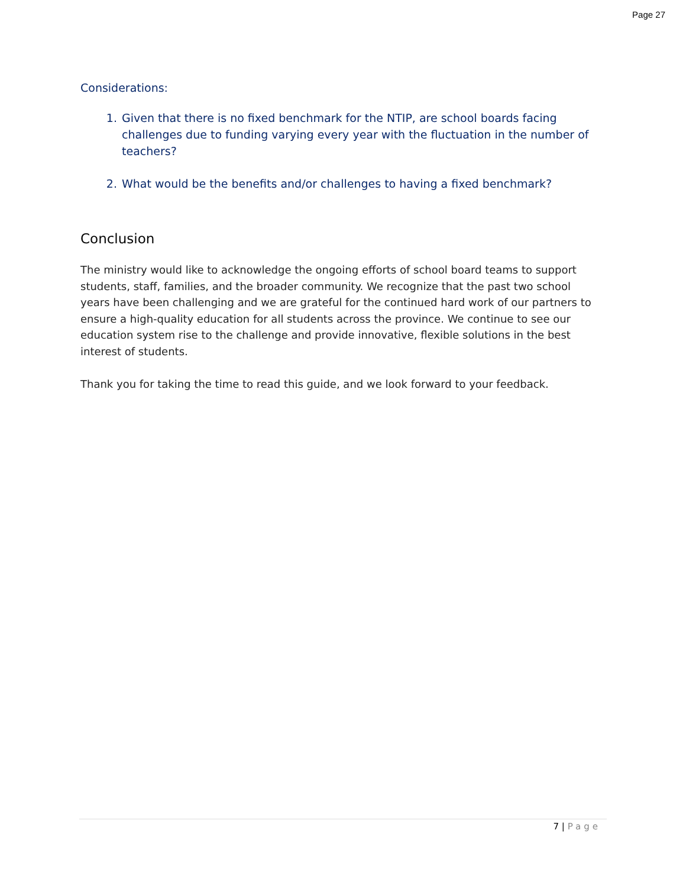Page 27
Considerations:
1. Given that there is no fixed benchmark for the NTIP, are school boards facing challenges due to funding varying every year with the fluctuation in the number of teachers?
2. What would be the benefits and/or challenges to having a fixed benchmark?
Conclusion
The ministry would like to acknowledge the ongoing efforts of school board teams to support students, staff, families, and the broader community. We recognize that the past two school years have been challenging and we are grateful for the continued hard work of our partners to ensure a high-quality education for all students across the province. We continue to see our education system rise to the challenge and provide innovative, flexible solutions in the best interest of students.
Thank you for taking the time to read this guide, and we look forward to your feedback.
7 | Page